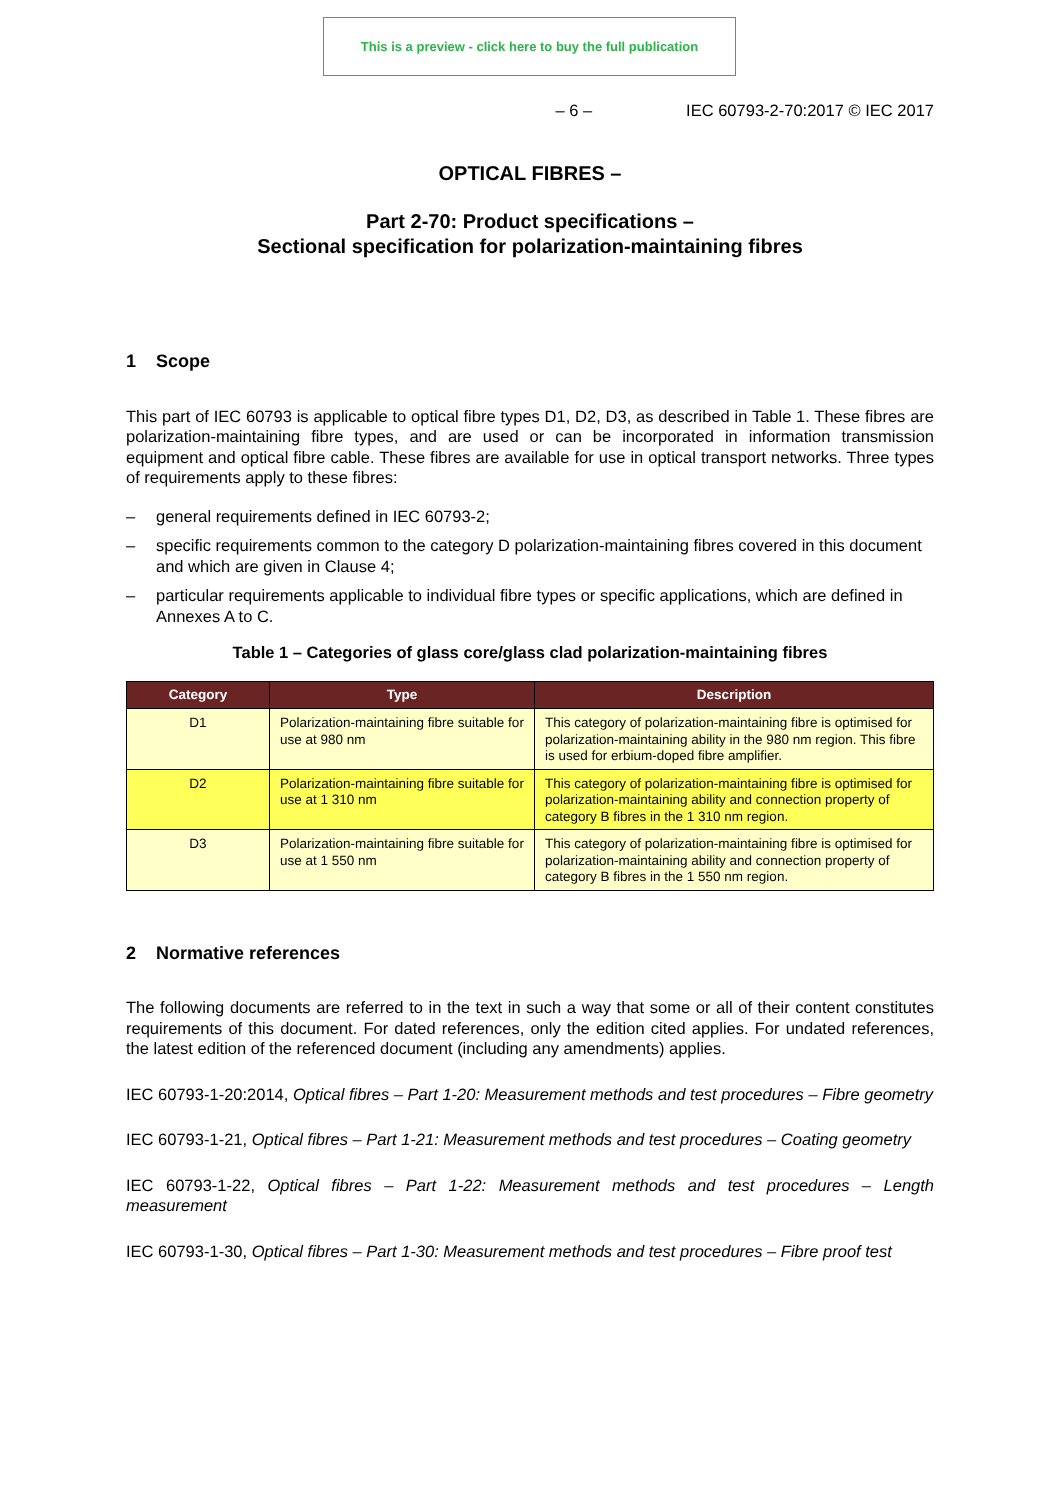This is a preview - click here to buy the full publication
– 6 – IEC 60793-2-70:2017 © IEC 2017
OPTICAL FIBRES –
Part 2-70: Product specifications –
Sectional specification for polarization-maintaining fibres
1 Scope
This part of IEC 60793 is applicable to optical fibre types D1, D2, D3, as described in Table 1. These fibres are polarization-maintaining fibre types, and are used or can be incorporated in information transmission equipment and optical fibre cable. These fibres are available for use in optical transport networks. Three types of requirements apply to these fibres:
– general requirements defined in IEC 60793-2;
– specific requirements common to the category D polarization-maintaining fibres covered in this document and which are given in Clause 4;
– particular requirements applicable to individual fibre types or specific applications, which are defined in Annexes A to C.
Table 1 – Categories of glass core/glass clad polarization-maintaining fibres
| Category | Type | Description |
| --- | --- | --- |
| D1 | Polarization-maintaining fibre suitable for use at 980 nm | This category of polarization-maintaining fibre is optimised for polarization-maintaining ability in the 980 nm region. This fibre is used for erbium-doped fibre amplifier. |
| D2 | Polarization-maintaining fibre suitable for use at 1 310 nm | This category of polarization-maintaining fibre is optimised for polarization-maintaining ability and connection property of category B fibres in the 1 310 nm region. |
| D3 | Polarization-maintaining fibre suitable for use at 1 550 nm | This category of polarization-maintaining fibre is optimised for polarization-maintaining ability and connection property of category B fibres in the 1 550 nm region. |
2 Normative references
The following documents are referred to in the text in such a way that some or all of their content constitutes requirements of this document. For dated references, only the edition cited applies. For undated references, the latest edition of the referenced document (including any amendments) applies.
IEC 60793-1-20:2014, Optical fibres – Part 1-20: Measurement methods and test procedures – Fibre geometry
IEC 60793-1-21, Optical fibres – Part 1-21: Measurement methods and test procedures – Coating geometry
IEC 60793-1-22, Optical fibres – Part 1-22: Measurement methods and test procedures – Length measurement
IEC 60793-1-30, Optical fibres – Part 1-30: Measurement methods and test procedures – Fibre proof test